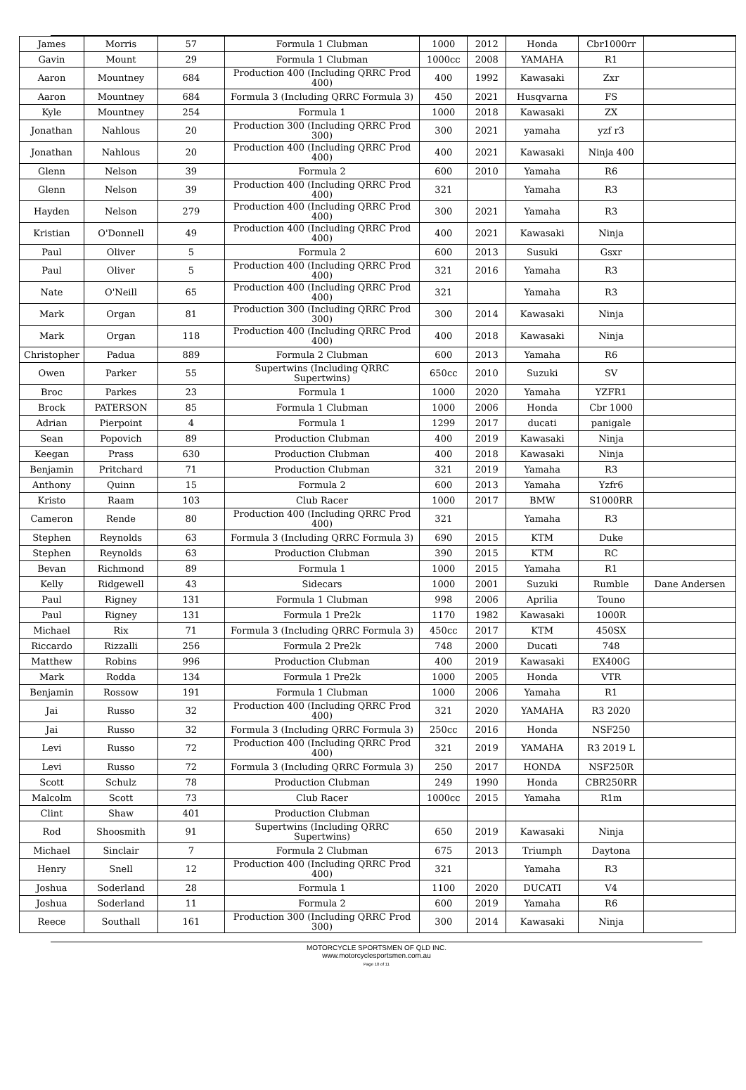| James | Morris | 57 | Formula 1 Clubman | 1000 | 2012 | Honda | Cbr1000rr | |
| Gavin | Mount | 29 | Formula 1 Clubman | 1000cc | 2008 | YAMAHA | R1 | |
| Aaron | Mountney | 684 | Production 400 (Including QRRC Prod 400) | 400 | 1992 | Kawasaki | Zxr | |
| Aaron | Mountney | 684 | Formula 3 (Including QRRC Formula 3) | 450 | 2021 | Husqvarna | FS | |
| Kyle | Mountney | 254 | Formula 1 | 1000 | 2018 | Kawasaki | ZX | |
| Jonathan | Nahlous | 20 | Production 300 (Including QRRC Prod 300) | 300 | 2021 | yamaha | yzf r3 | |
| Jonathan | Nahlous | 20 | Production 400 (Including QRRC Prod 400) | 400 | 2021 | Kawasaki | Ninja 400 | |
| Glenn | Nelson | 39 | Formula 2 | 600 | 2010 | Yamaha | R6 | |
| Glenn | Nelson | 39 | Production 400 (Including QRRC Prod 400) | 321 | | Yamaha | R3 | |
| Hayden | Nelson | 279 | Production 400 (Including QRRC Prod 400) | 300 | 2021 | Yamaha | R3 | |
| Kristian | O'Donnell | 49 | Production 400 (Including QRRC Prod 400) | 400 | 2021 | Kawasaki | Ninja | |
| Paul | Oliver | 5 | Formula 2 | 600 | 2013 | Susuki | Gsxr | |
| Paul | Oliver | 5 | Production 400 (Including QRRC Prod 400) | 321 | 2016 | Yamaha | R3 | |
| Nate | O'Neill | 65 | Production 400 (Including QRRC Prod 400) | 321 | | Yamaha | R3 | |
| Mark | Organ | 81 | Production 300 (Including QRRC Prod 300) | 300 | 2014 | Kawasaki | Ninja | |
| Mark | Organ | 118 | Production 400 (Including QRRC Prod 400) | 400 | 2018 | Kawasaki | Ninja | |
| Christopher | Padua | 889 | Formula 2 Clubman | 600 | 2013 | Yamaha | R6 | |
| Owen | Parker | 55 | Supertwins (Including QRRC Supertwins) | 650cc | 2010 | Suzuki | SV | |
| Broc | Parkes | 23 | Formula 1 | 1000 | 2020 | Yamaha | YZFR1 | |
| Brock | PATERSON | 85 | Formula 1 Clubman | 1000 | 2006 | Honda | Cbr 1000 | |
| Adrian | Pierpoint | 4 | Formula 1 | 1299 | 2017 | ducati | panigale | |
| Sean | Popovich | 89 | Production Clubman | 400 | 2019 | Kawasaki | Ninja | |
| Keegan | Prass | 630 | Production Clubman | 400 | 2018 | Kawasaki | Ninja | |
| Benjamin | Pritchard | 71 | Production Clubman | 321 | 2019 | Yamaha | R3 | |
| Anthony | Quinn | 15 | Formula 2 | 600 | 2013 | Yamaha | Yzfr6 | |
| Kristo | Raam | 103 | Club Racer | 1000 | 2017 | BMW | S1000RR | |
| Cameron | Rende | 80 | Production 400 (Including QRRC Prod 400) | 321 | | Yamaha | R3 | |
| Stephen | Reynolds | 63 | Formula 3 (Including QRRC Formula 3) | 690 | 2015 | KTM | Duke | |
| Stephen | Reynolds | 63 | Production Clubman | 390 | 2015 | KTM | RC | |
| Bevan | Richmond | 89 | Formula 1 | 1000 | 2015 | Yamaha | R1 | |
| Kelly | Ridgewell | 43 | Sidecars | 1000 | 2001 | Suzuki | Rumble | Dane Andersen |
| Paul | Rigney | 131 | Formula 1 Clubman | 998 | 2006 | Aprilia | Touno | |
| Paul | Rigney | 131 | Formula 1 Pre2k | 1170 | 1982 | Kawasaki | 1000R | |
| Michael | Rix | 71 | Formula 3 (Including QRRC Formula 3) | 450cc | 2017 | KTM | 450SX | |
| Riccardo | Rizzalli | 256 | Formula 2 Pre2k | 748 | 2000 | Ducati | 748 | |
| Matthew | Robins | 996 | Production Clubman | 400 | 2019 | Kawasaki | EX400G | |
| Mark | Rodda | 134 | Formula 1 Pre2k | 1000 | 2005 | Honda | VTR | |
| Benjamin | Rossow | 191 | Formula 1 Clubman | 1000 | 2006 | Yamaha | R1 | |
| Jai | Russo | 32 | Production 400 (Including QRRC Prod 400) | 321 | 2020 | YAMAHA | R3 2020 | |
| Jai | Russo | 32 | Formula 3 (Including QRRC Formula 3) | 250cc | 2016 | Honda | NSF250 | |
| Levi | Russo | 72 | Production 400 (Including QRRC Prod 400) | 321 | 2019 | YAMAHA | R3 2019 L | |
| Levi | Russo | 72 | Formula 3 (Including QRRC Formula 3) | 250 | 2017 | HONDA | NSF250R | |
| Scott | Schulz | 78 | Production Clubman | 249 | 1990 | Honda | CBR250RR | |
| Malcolm | Scott | 73 | Club Racer | 1000cc | 2015 | Yamaha | R1m | |
| Clint | Shaw | 401 | Production Clubman | | | | | |
| Rod | Shoosmith | 91 | Supertwins (Including QRRC Supertwins) | 650 | 2019 | Kawasaki | Ninja | |
| Michael | Sinclair | 7 | Formula 2 Clubman | 675 | 2013 | Triumph | Daytona | |
| Henry | Snell | 12 | Production 400 (Including QRRC Prod 400) | 321 | | Yamaha | R3 | |
| Joshua | Soderland | 28 | Formula 1 | 1100 | 2020 | DUCATI | V4 | |
| Joshua | Soderland | 11 | Formula 2 | 600 | 2019 | Yamaha | R6 | |
| Reece | Southall | 161 | Production 300 (Including QRRC Prod 300) | 300 | 2014 | Kawasaki | Ninja | |
MOTORCYCLE SPORTSMEN OF QLD INC.
www.motorcyclesportsmen.com.au
Page 10 of 11